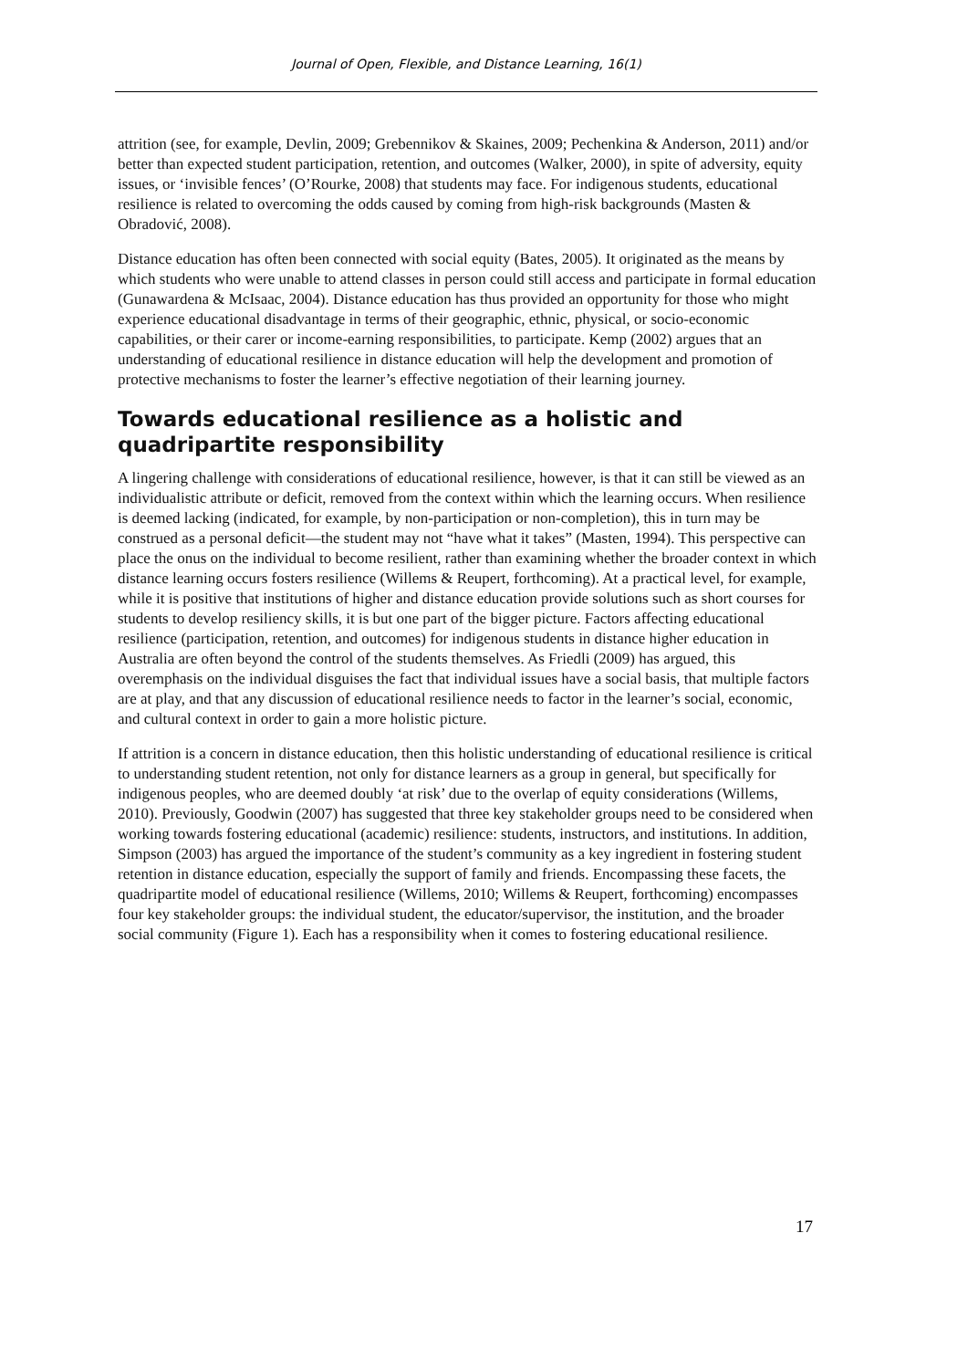Journal of Open, Flexible, and Distance Learning, 16(1)
attrition (see, for example, Devlin, 2009; Grebennikov & Skaines, 2009; Pechenkina & Anderson, 2011) and/or better than expected student participation, retention, and outcomes (Walker, 2000), in spite of adversity, equity issues, or ‘invisible fences’ (O’Rourke, 2008) that students may face. For indigenous students, educational resilience is related to overcoming the odds caused by coming from high-risk backgrounds (Masten & Obradović, 2008).
Distance education has often been connected with social equity (Bates, 2005). It originated as the means by which students who were unable to attend classes in person could still access and participate in formal education (Gunawardena & McIsaac, 2004). Distance education has thus provided an opportunity for those who might experience educational disadvantage in terms of their geographic, ethnic, physical, or socio-economic capabilities, or their carer or income-earning responsibilities, to participate. Kemp (2002) argues that an understanding of educational resilience in distance education will help the development and promotion of protective mechanisms to foster the learner’s effective negotiation of their learning journey.
Towards educational resilience as a holistic and quadripartite responsibility
A lingering challenge with considerations of educational resilience, however, is that it can still be viewed as an individualistic attribute or deficit, removed from the context within which the learning occurs. When resilience is deemed lacking (indicated, for example, by non-participation or non-completion), this in turn may be construed as a personal deficit—the student may not “have what it takes” (Masten, 1994). This perspective can place the onus on the individual to become resilient, rather than examining whether the broader context in which distance learning occurs fosters resilience (Willems & Reupert, forthcoming). At a practical level, for example, while it is positive that institutions of higher and distance education provide solutions such as short courses for students to develop resiliency skills, it is but one part of the bigger picture. Factors affecting educational resilience (participation, retention, and outcomes) for indigenous students in distance higher education in Australia are often beyond the control of the students themselves. As Friedli (2009) has argued, this overemphasis on the individual disguises the fact that individual issues have a social basis, that multiple factors are at play, and that any discussion of educational resilience needs to factor in the learner’s social, economic, and cultural context in order to gain a more holistic picture.
If attrition is a concern in distance education, then this holistic understanding of educational resilience is critical to understanding student retention, not only for distance learners as a group in general, but specifically for indigenous peoples, who are deemed doubly ‘at risk’ due to the overlap of equity considerations (Willems, 2010). Previously, Goodwin (2007) has suggested that three key stakeholder groups need to be considered when working towards fostering educational (academic) resilience: students, instructors, and institutions. In addition, Simpson (2003) has argued the importance of the student’s community as a key ingredient in fostering student retention in distance education, especially the support of family and friends. Encompassing these facets, the quadripartite model of educational resilience (Willems, 2010; Willems & Reupert, forthcoming) encompasses four key stakeholder groups: the individual student, the educator/supervisor, the institution, and the broader social community (Figure 1). Each has a responsibility when it comes to fostering educational resilience.
17